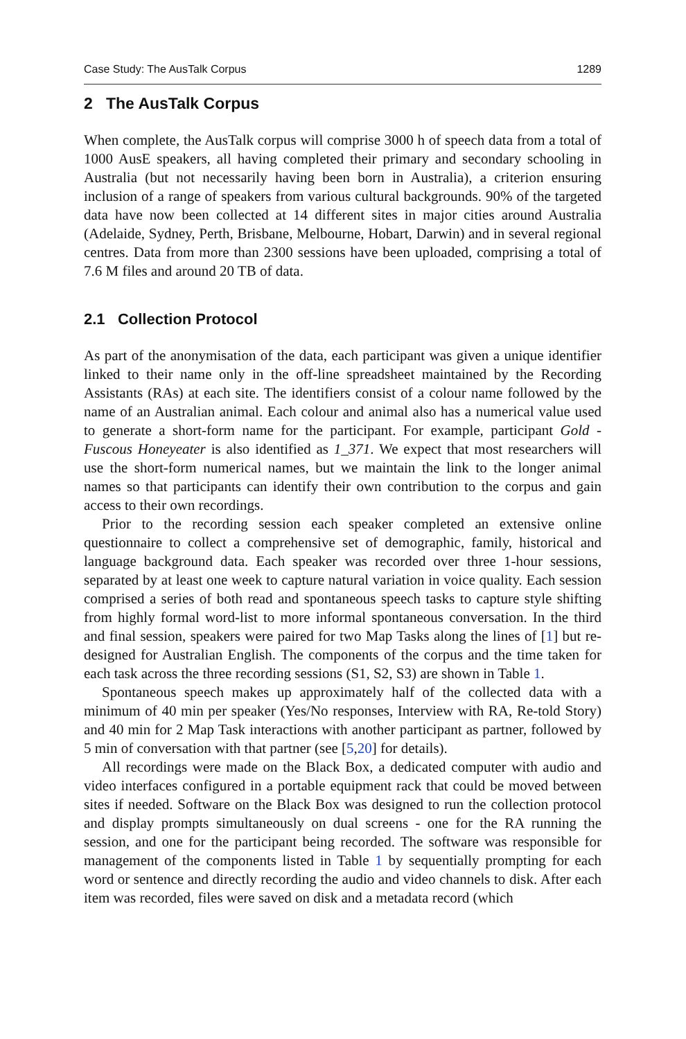Case Study: The AusTalk Corpus 1289
2 The AusTalk Corpus
When complete, the AusTalk corpus will comprise 3000 h of speech data from a total of 1000 AusE speakers, all having completed their primary and secondary schooling in Australia (but not necessarily having been born in Australia), a criterion ensuring inclusion of a range of speakers from various cultural backgrounds. 90% of the targeted data have now been collected at 14 different sites in major cities around Australia (Adelaide, Sydney, Perth, Brisbane, Melbourne, Hobart, Darwin) and in several regional centres. Data from more than 2300 sessions have been uploaded, comprising a total of 7.6 M files and around 20 TB of data.
2.1 Collection Protocol
As part of the anonymisation of the data, each participant was given a unique identifier linked to their name only in the off-line spreadsheet maintained by the Recording Assistants (RAs) at each site. The identifiers consist of a colour name followed by the name of an Australian animal. Each colour and animal also has a numerical value used to generate a short-form name for the participant. For example, participant Gold - Fuscous Honeyeater is also identified as 1_371. We expect that most researchers will use the short-form numerical names, but we maintain the link to the longer animal names so that participants can identify their own contribution to the corpus and gain access to their own recordings.
Prior to the recording session each speaker completed an extensive online questionnaire to collect a comprehensive set of demographic, family, historical and language background data. Each speaker was recorded over three 1-hour sessions, separated by at least one week to capture natural variation in voice quality. Each session comprised a series of both read and spontaneous speech tasks to capture style shifting from highly formal word-list to more informal spontaneous conversation. In the third and final session, speakers were paired for two Map Tasks along the lines of [1] but re-designed for Australian English. The components of the corpus and the time taken for each task across the three recording sessions (S1, S2, S3) are shown in Table 1.
Spontaneous speech makes up approximately half of the collected data with a minimum of 40 min per speaker (Yes/No responses, Interview with RA, Re-told Story) and 40 min for 2 Map Task interactions with another participant as partner, followed by 5 min of conversation with that partner (see [5,20] for details).
All recordings were made on the Black Box, a dedicated computer with audio and video interfaces configured in a portable equipment rack that could be moved between sites if needed. Software on the Black Box was designed to run the collection protocol and display prompts simultaneously on dual screens - one for the RA running the session, and one for the participant being recorded. The software was responsible for management of the components listed in Table 1 by sequentially prompting for each word or sentence and directly recording the audio and video channels to disk. After each item was recorded, files were saved on disk and a metadata record (which